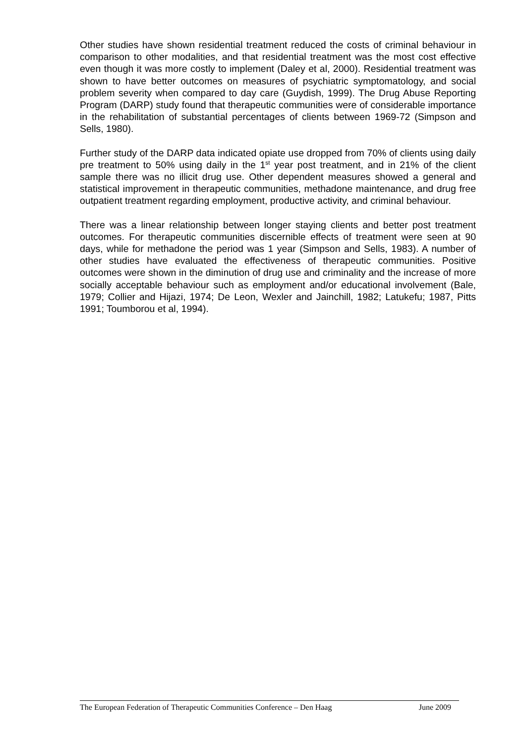Other studies have shown residential treatment reduced the costs of criminal behaviour in comparison to other modalities, and that residential treatment was the most cost effective even though it was more costly to implement (Daley et al, 2000). Residential treatment was shown to have better outcomes on measures of psychiatric symptomatology, and social problem severity when compared to day care (Guydish, 1999). The Drug Abuse Reporting Program (DARP) study found that therapeutic communities were of considerable importance in the rehabilitation of substantial percentages of clients between 1969-72 (Simpson and Sells, 1980).
Further study of the DARP data indicated opiate use dropped from 70% of clients using daily pre treatment to 50% using daily in the 1<sup>st</sup> year post treatment, and in 21% of the client sample there was no illicit drug use. Other dependent measures showed a general and statistical improvement in therapeutic communities, methadone maintenance, and drug free outpatient treatment regarding employment, productive activity, and criminal behaviour.
There was a linear relationship between longer staying clients and better post treatment outcomes. For therapeutic communities discernible effects of treatment were seen at 90 days, while for methadone the period was 1 year (Simpson and Sells, 1983). A number of other studies have evaluated the effectiveness of therapeutic communities. Positive outcomes were shown in the diminution of drug use and criminality and the increase of more socially acceptable behaviour such as employment and/or educational involvement (Bale, 1979; Collier and Hijazi, 1974; De Leon, Wexler and Jainchill, 1982; Latukefu; 1987, Pitts 1991; Toumborou et al, 1994).
The European Federation of Therapeutic Communities Conference – Den Haag June 2009